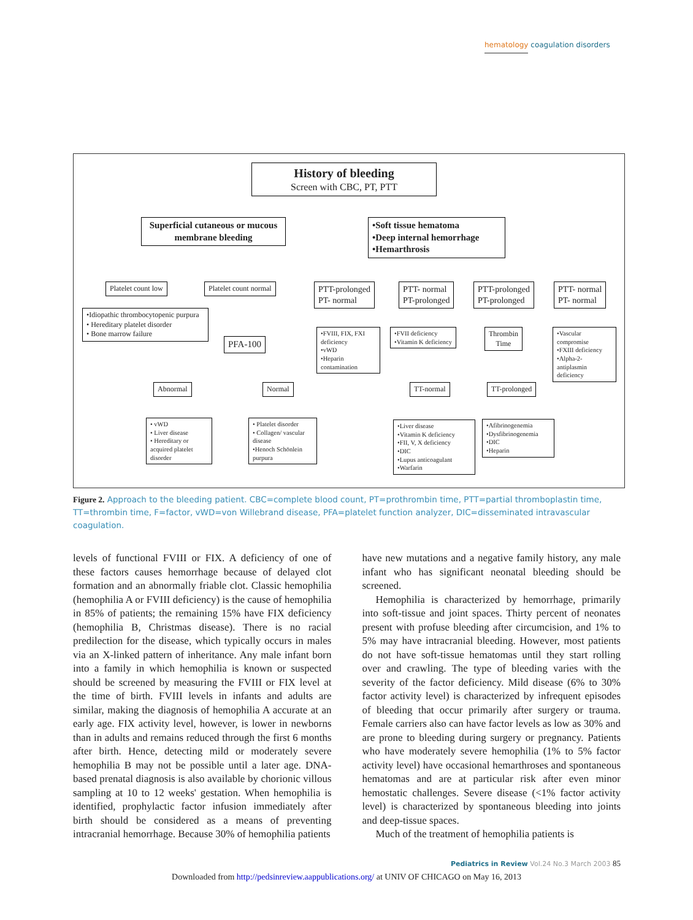hematology coagulation disorders
History of bleeding
Screen with CBC, PT, PTT
Superficial cutaneous or mucous membrane bleeding
•Soft tissue hematoma
•Deep internal hemorrhage
•Hemarthrosis
Platelet count low Platelet count normal
PTT-prolonged
PT- normal
PTT- normal
PT-prolonged
PTT-prolonged
PT-prolonged
PTT- normal
PT- normal
•Idiopathic thrombocytopenic purpura
• Hereditary platelet disorder
• Bone marrow failure
PFA-100
•FVIII, FIX, FXI deficiency
•vWD
•Heparin contamination
•FVII deficiency
•Vitamin K deficiency
Thrombin
Time
•Vascular compromise
•FXIII deficiency
•Alpha-2-antiplasmin deficiency
Abnormal Normal TT-normal TT-prolonged
• vWD
• Liver disease
• Hereditary or acquired platelet disorder
• Platelet disorder
• Collagen/ vascular disease
•Henoch Schönlein purpura
•Liver disease
•Vitamin K deficiency
•FII, V, X deficiency
•DIC
•Lupus anticoagulant
•Warfarin
•Afibrinogenemia
•Dysfibrinogenemia
•DIC
•Heparin
Figure 2. Approach to the bleeding patient. CBC=complete blood count, PT=prothrombin time, PTT=partial thromboplastin time, TT=thrombin time, F=factor, vWD=von Willebrand disease, PFA=platelet function analyzer, DIC=disseminated intravascular coagulation.
levels of functional FVIII or FIX. A deficiency of one of these factors causes hemorrhage because of delayed clot formation and an abnormally friable clot. Classic hemophilia (hemophilia A or FVIII deficiency) is the cause of hemophilia in 85% of patients; the remaining 15% have FIX deficiency (hemophilia B, Christmas disease). There is no racial predilection for the disease, which typically occurs in males via an X-linked pattern of inheritance. Any male infant born into a family in which hemophilia is known or suspected should be screened by measuring the FVIII or FIX level at the time of birth. FVIII levels in infants and adults are similar, making the diagnosis of hemophilia A accurate at an early age. FIX activity level, however, is lower in newborns than in adults and remains reduced through the first 6 months after birth. Hence, detecting mild or moderately severe hemophilia B may not be possible until a later age. DNA-based prenatal diagnosis is also available by chorionic villous sampling at 10 to 12 weeks' gestation. When hemophilia is identified, prophylactic factor infusion immediately after birth should be considered as a means of preventing intracranial hemorrhage. Because 30% of hemophilia patients
have new mutations and a negative family history, any male infant who has significant neonatal bleeding should be screened.
Hemophilia is characterized by hemorrhage, primarily into soft-tissue and joint spaces. Thirty percent of neonates present with profuse bleeding after circumcision, and 1% to 5% may have intracranial bleeding. However, most patients do not have soft-tissue hematomas until they start rolling over and crawling. The type of bleeding varies with the severity of the factor deficiency. Mild disease (6% to 30% factor activity level) is characterized by infrequent episodes of bleeding that occur primarily after surgery or trauma. Female carriers also can have factor levels as low as 30% and are prone to bleeding during surgery or pregnancy. Patients who have moderately severe hemophilia (1% to 5% factor activity level) have occasional hemarthroses and spontaneous hematomas and are at particular risk after even minor hemostatic challenges. Severe disease (<1% factor activity level) is characterized by spontaneous bleeding into joints and deep-tissue spaces.
Much of the treatment of hemophilia patients is
Pediatrics in Review Vol.24 No.3 March 2003 85
Downloaded from http://pedsinreview.aappublications.org/ at UNIV OF CHICAGO on May 16, 2013